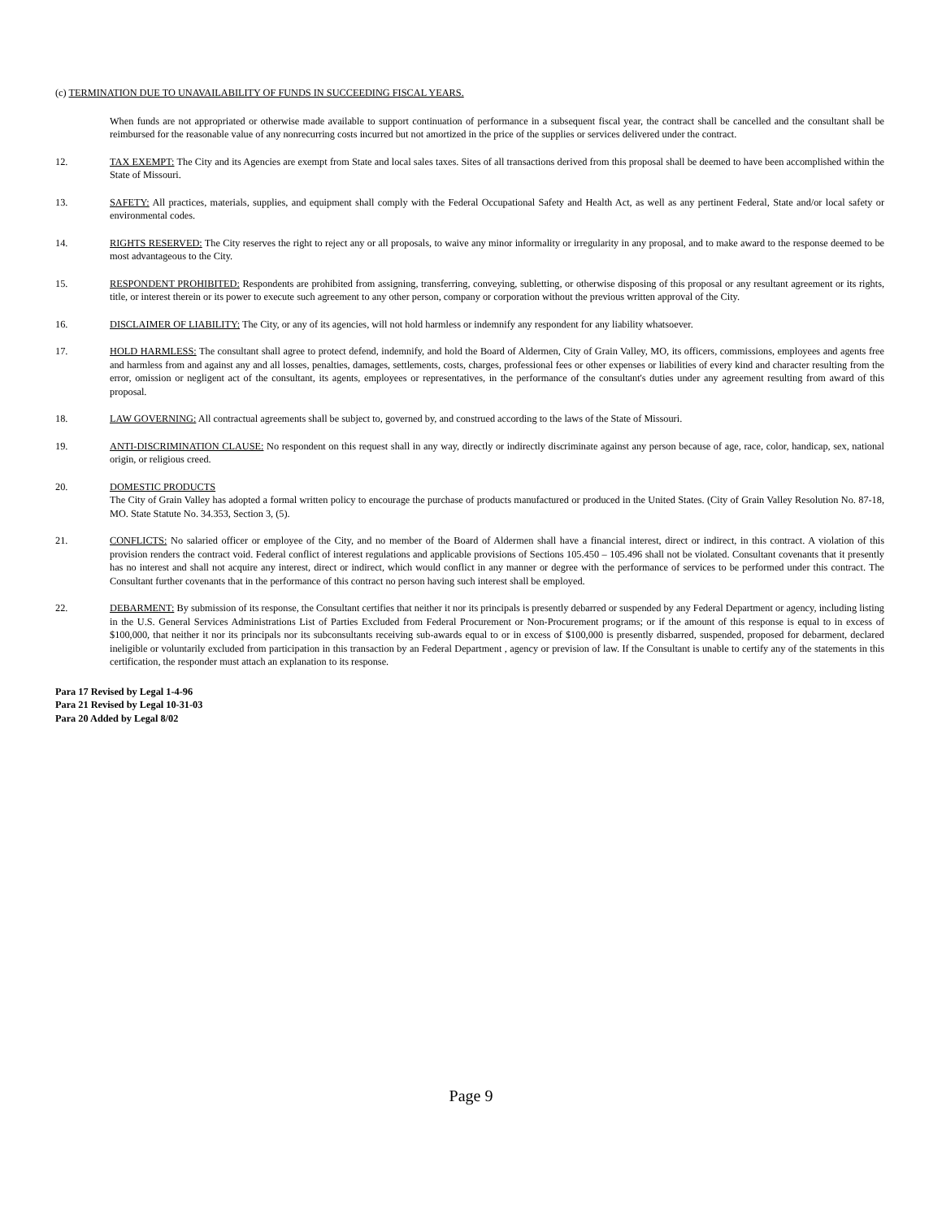(c) TERMINATION DUE TO UNAVAILABILITY OF FUNDS IN SUCCEEDING FISCAL YEARS.
When funds are not appropriated or otherwise made available to support continuation of performance in a subsequent fiscal year, the contract shall be cancelled and the consultant shall be reimbursed for the reasonable value of any nonrecurring costs incurred but not amortized in the price of the supplies or services delivered under the contract.
12. TAX EXEMPT: The City and its Agencies are exempt from State and local sales taxes. Sites of all transactions derived from this proposal shall be deemed to have been accomplished within the State of Missouri.
13. SAFETY: All practices, materials, supplies, and equipment shall comply with the Federal Occupational Safety and Health Act, as well as any pertinent Federal, State and/or local safety or environmental codes.
14. RIGHTS RESERVED: The City reserves the right to reject any or all proposals, to waive any minor informality or irregularity in any proposal, and to make award to the response deemed to be most advantageous to the City.
15. RESPONDENT PROHIBITED: Respondents are prohibited from assigning, transferring, conveying, subletting, or otherwise disposing of this proposal or any resultant agreement or its rights, title, or interest therein or its power to execute such agreement to any other person, company or corporation without the previous written approval of the City.
16. DISCLAIMER OF LIABILITY: The City, or any of its agencies, will not hold harmless or indemnify any respondent for any liability whatsoever.
17. HOLD HARMLESS: The consultant shall agree to protect defend, indemnify, and hold the Board of Aldermen, City of Grain Valley, MO, its officers, commissions, employees and agents free and harmless from and against any and all losses, penalties, damages, settlements, costs, charges, professional fees or other expenses or liabilities of every kind and character resulting from the error, omission or negligent act of the consultant, its agents, employees or representatives, in the performance of the consultant's duties under any agreement resulting from award of this proposal.
18. LAW GOVERNING: All contractual agreements shall be subject to, governed by, and construed according to the laws of the State of Missouri.
19. ANTI-DISCRIMINATION CLAUSE: No respondent on this request shall in any way, directly or indirectly discriminate against any person because of age, race, color, handicap, sex, national origin, or religious creed.
20. DOMESTIC PRODUCTS
The City of Grain Valley has adopted a formal written policy to encourage the purchase of products manufactured or produced in the United States. (City of Grain Valley Resolution No. 87-18, MO. State Statute No. 34.353, Section 3, (5).
21. CONFLICTS: No salaried officer or employee of the City, and no member of the Board of Aldermen shall have a financial interest, direct or indirect, in this contract. A violation of this provision renders the contract void. Federal conflict of interest regulations and applicable provisions of Sections 105.450 – 105.496 shall not be violated. Consultant covenants that it presently has no interest and shall not acquire any interest, direct or indirect, which would conflict in any manner or degree with the performance of services to be performed under this contract. The Consultant further covenants that in the performance of this contract no person having such interest shall be employed.
22. DEBARMENT: By submission of its response, the Consultant certifies that neither it nor its principals is presently debarred or suspended by any Federal Department or agency, including listing in the U.S. General Services Administrations List of Parties Excluded from Federal Procurement or Non-Procurement programs; or if the amount of this response is equal to in excess of $100,000, that neither it nor its principals nor its subconsultants receiving sub-awards equal to or in excess of $100,000 is presently disbarred, suspended, proposed for debarment, declared ineligible or voluntarily excluded from participation in this transaction by an Federal Department , agency or prevision of law. If the Consultant is unable to certify any of the statements in this certification, the responder must attach an explanation to its response.
Para 17 Revised by Legal 1-4-96
Para 21 Revised by Legal 10-31-03
Para 20 Added by Legal 8/02
Page 9